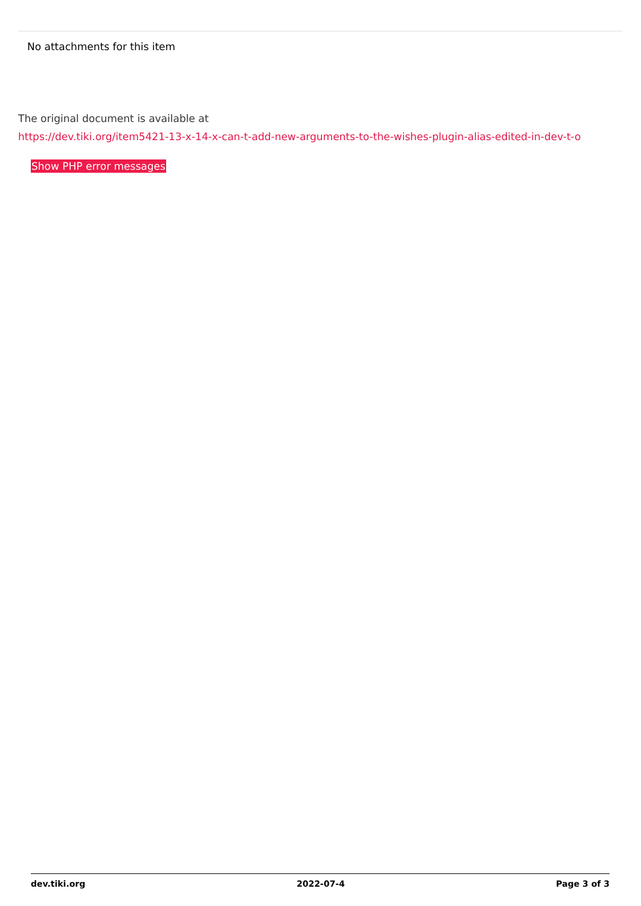No attachments for this item
The original document is available at
https://dev.tiki.org/item5421-13-x-14-x-can-t-add-new-arguments-to-the-wishes-plugin-alias-edited-in-dev-t-o
Show PHP error messages
dev.tiki.org 2022-07-4 Page 3 of 3